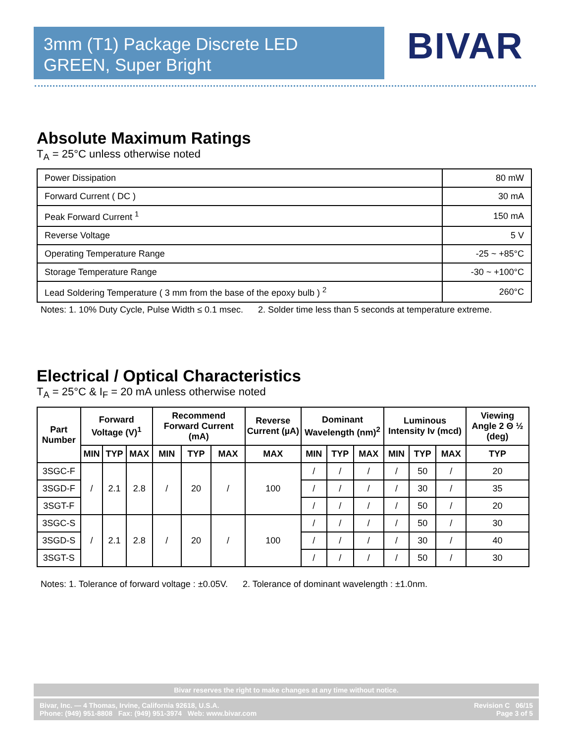3mm (T1) Package Discrete LED
GREEN, Super Bright
BIVAR
Absolute Maximum Ratings
T<sub>A</sub> = 25°C unless otherwise noted
| Power Dissipation | 80 mW |
| Forward Current ( DC ) | 30 mA |
| Peak Forward Current <sup>1</sup> | 150 mA |
| Reverse Voltage | 5 V |
| Operating Temperature Range | -25 ~ +85°C |
| Storage Temperature Range | -30 ~ +100°C |
| Lead Soldering Temperature ( 3 mm from the base of the epoxy bulb ) <sup>2</sup> | 260°C |
Notes: 1. 10% Duty Cycle, Pulse Width ≤ 0.1 msec. 2. Solder time less than 5 seconds at temperature extreme.
Electrical / Optical Characteristics
T<sub>A</sub> = 25°C & I<sub>F</sub> = 20 mA unless otherwise noted
| Part Number | Forward Voltage (V)<sup>1</sup> | | | Recommend Forward Current (mA) | | | Reverse Current (µA) | Dominant Wavelength (nm)<sup>2</sup> | | | Luminous Intensity Iv (mcd) | | | Viewing Angle 2 Θ ½ (deg) |
| --- | --- | --- | --- | --- | --- | --- | --- | --- | --- | --- | --- | --- | --- | --- |
| | MIN | TYP | MAX | MIN | TYP | MAX | MAX | MIN | TYP | MAX | MIN | TYP | MAX | TYP |
| 3SGC-F | / | 2.1 | 2.8 | / | 20 | / | 100 | / | / | / | / | 50 | / | 20 |
| 3SGD-F | | | | | | | | / | / | / | / | 30 | / | 35 |
| 3SGT-F | | | | | | | | / | / | / | / | 50 | / | 20 |
| 3SGC-S | / | 2.1 | 2.8 | / | 20 | / | 100 | / | / | / | / | 50 | / | 30 |
| 3SGD-S | | | | | | | | / | / | / | / | 30 | / | 40 |
| 3SGT-S | | | | | | | | / | / | / | / | 50 | / | 30 |
Notes: 1. Tolerance of forward voltage : ±0.05V. 2. Tolerance of dominant wavelength : ±1.0nm.
Bivar reserves the right to make changes at any time without notice.
Bivar, Inc. — 4 Thomas, Irvine, California 92618, U.S.A.
Phone: (949) 951-8808 Fax: (949) 951-3974 Web: www.bivar.com
Revision C 06/15
Page 3 of 5